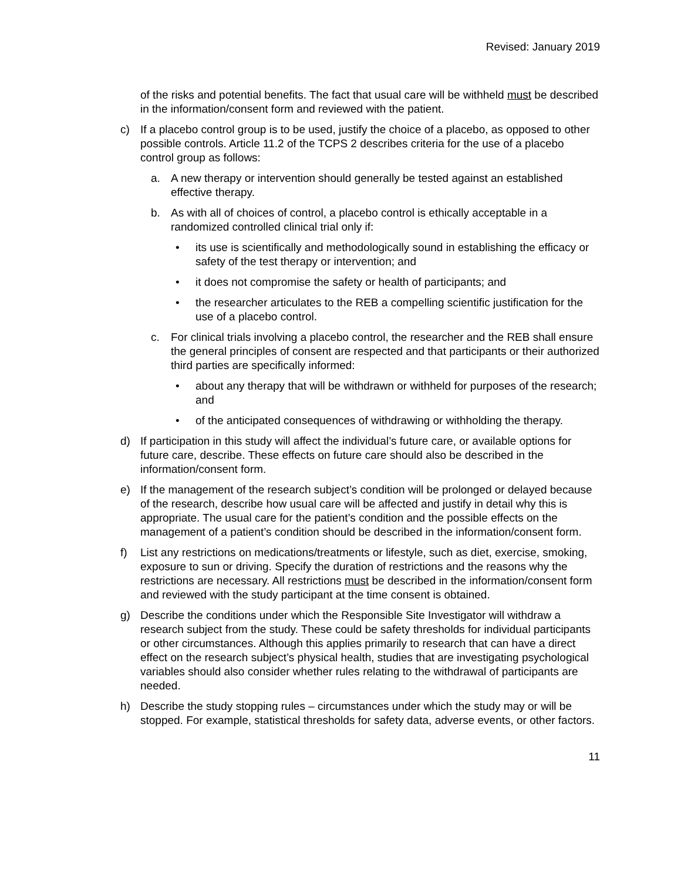Revised: January 2019
of the risks and potential benefits. The fact that usual care will be withheld must be described in the information/consent form and reviewed with the patient.
c) If a placebo control group is to be used, justify the choice of a placebo, as opposed to other possible controls. Article 11.2 of the TCPS 2 describes criteria for the use of a placebo control group as follows:
a. A new therapy or intervention should generally be tested against an established effective therapy.
b. As with all of choices of control, a placebo control is ethically acceptable in a randomized controlled clinical trial only if:
• its use is scientifically and methodologically sound in establishing the efficacy or safety of the test therapy or intervention; and
• it does not compromise the safety or health of participants; and
• the researcher articulates to the REB a compelling scientific justification for the use of a placebo control.
c. For clinical trials involving a placebo control, the researcher and the REB shall ensure the general principles of consent are respected and that participants or their authorized third parties are specifically informed:
• about any therapy that will be withdrawn or withheld for purposes of the research; and
• of the anticipated consequences of withdrawing or withholding the therapy.
d) If participation in this study will affect the individual’s future care, or available options for future care, describe. These effects on future care should also be described in the information/consent form.
e) If the management of the research subject’s condition will be prolonged or delayed because of the research, describe how usual care will be affected and justify in detail why this is appropriate. The usual care for the patient’s condition and the possible effects on the management of a patient’s condition should be described in the information/consent form.
f) List any restrictions on medications/treatments or lifestyle, such as diet, exercise, smoking, exposure to sun or driving. Specify the duration of restrictions and the reasons why the restrictions are necessary. All restrictions must be described in the information/consent form and reviewed with the study participant at the time consent is obtained.
g) Describe the conditions under which the Responsible Site Investigator will withdraw a research subject from the study. These could be safety thresholds for individual participants or other circumstances. Although this applies primarily to research that can have a direct effect on the research subject’s physical health, studies that are investigating psychological variables should also consider whether rules relating to the withdrawal of participants are needed.
h) Describe the study stopping rules – circumstances under which the study may or will be stopped. For example, statistical thresholds for safety data, adverse events, or other factors.
11